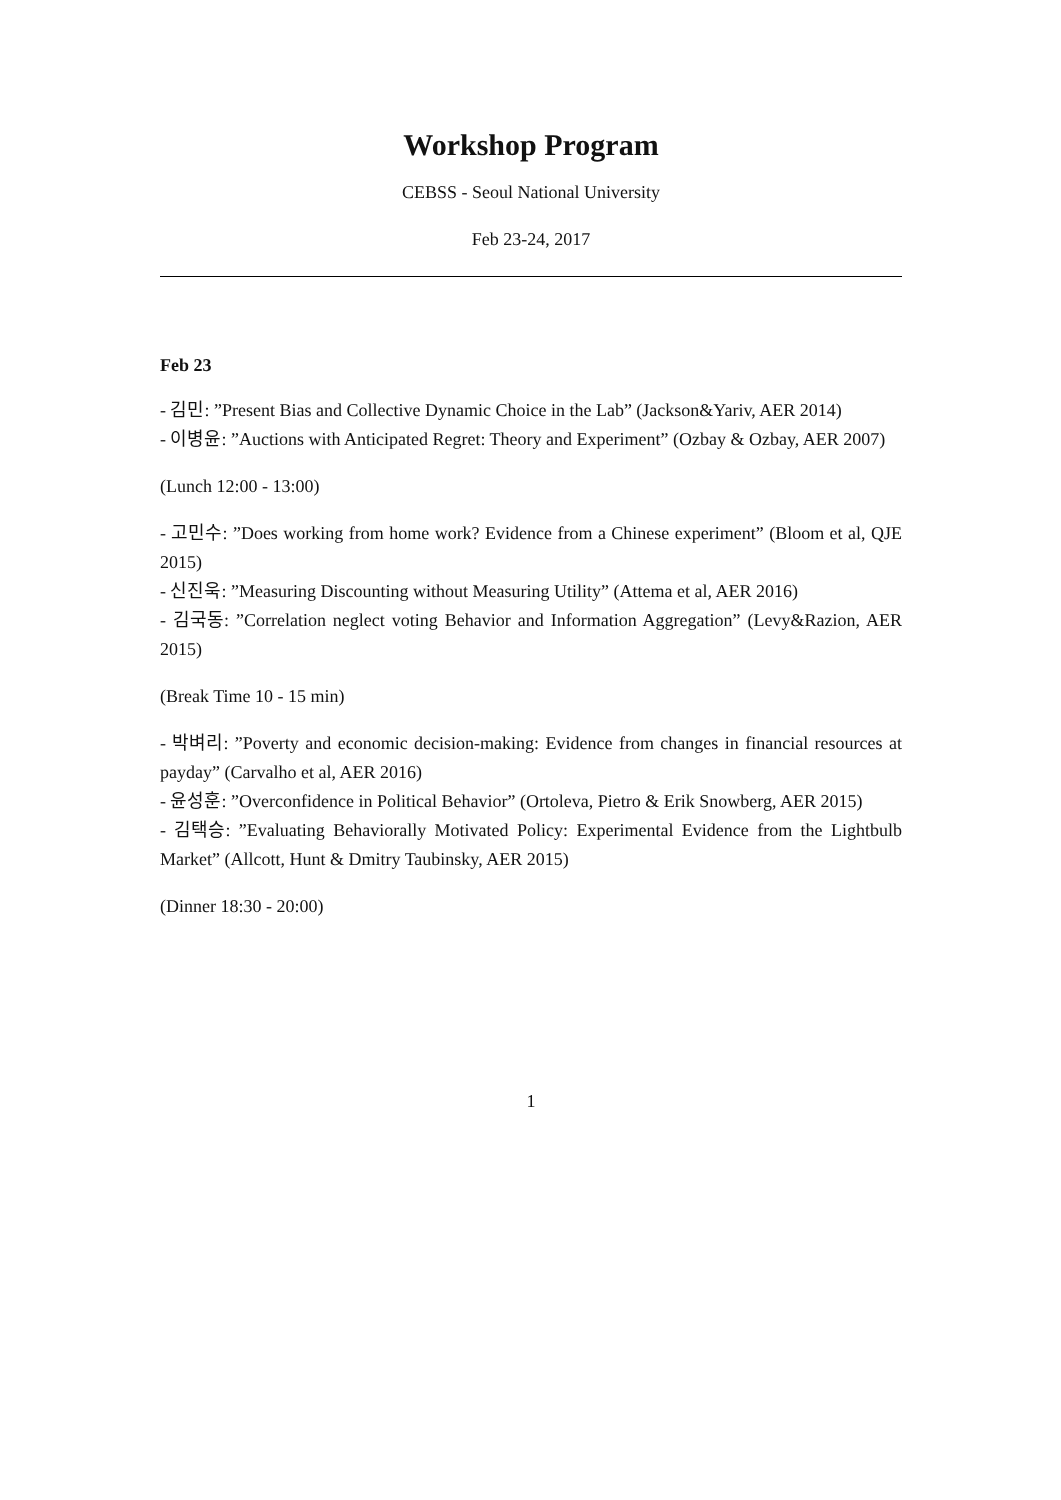Workshop Program
CEBSS - Seoul National University
Feb 23-24, 2017
Feb 23
- 김민: ”Present Bias and Collective Dynamic Choice in the Lab” (Jackson&Yariv, AER 2014)
- 이병윤: ”Auctions with Anticipated Regret: Theory and Experiment” (Ozbay & Ozbay, AER 2007)
(Lunch 12:00 - 13:00)
- 고민수: ”Does working from home work? Evidence from a Chinese experiment” (Bloom et al, QJE 2015)
- 신진욱: ”Measuring Discounting without Measuring Utility” (Attema et al, AER 2016)
- 김국동: ”Correlation neglect voting Behavior and Information Aggregation” (Levy&Razion, AER 2015)
(Break Time 10 - 15 min)
- 박벼리: ”Poverty and economic decision-making: Evidence from changes in financial resources at payday” (Carvalho et al, AER 2016)
- 윤성훈: ”Overconfidence in Political Behavior” (Ortoleva, Pietro & Erik Snowberg, AER 2015)
- 김택승: ”Evaluating Behaviorally Motivated Policy: Experimental Evidence from the Lightbulb Market” (Allcott, Hunt & Dmitry Taubinsky, AER 2015)
(Dinner 18:30 - 20:00)
1